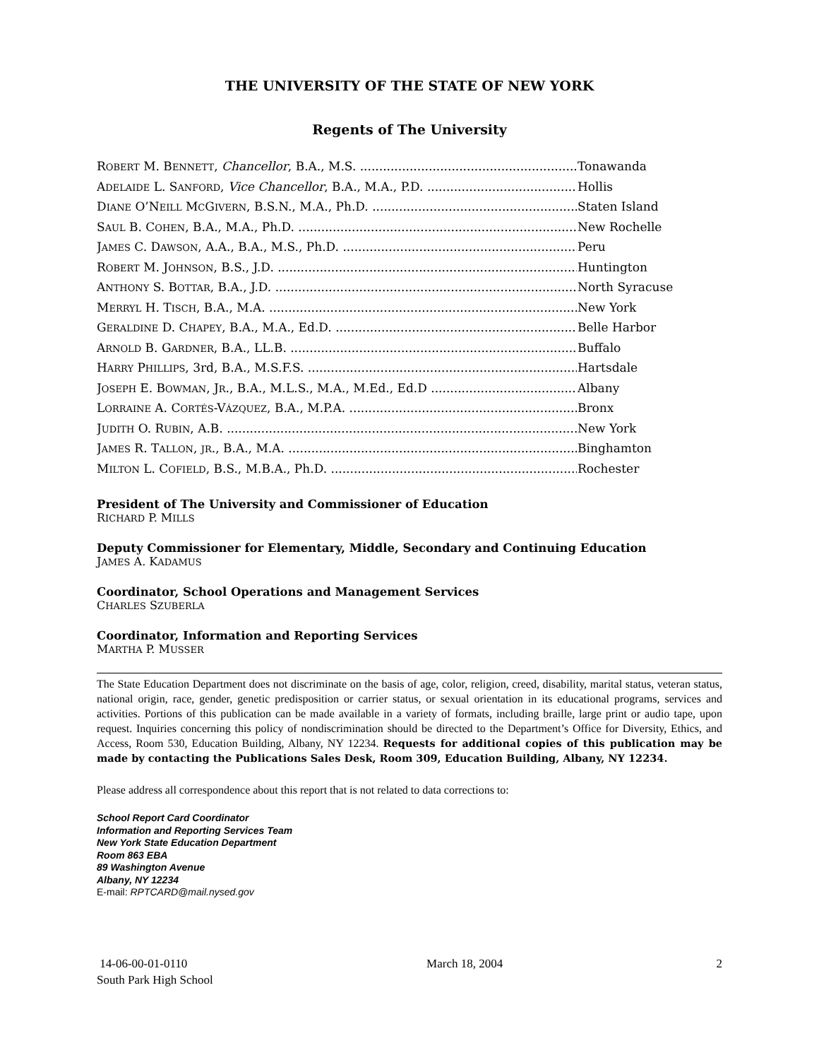THE UNIVERSITY OF THE STATE OF NEW YORK
Regents of The University
ROBERT M. BENNETT, Chancellor, B.A., M.S. Tonawanda
ADELAIDE L. SANFORD, Vice Chancellor, B.A., M.A., P.D. Hollis
DIANE O’NEILL MCGIVERN, B.S.N., M.A., Ph.D. Staten Island
SAUL B. COHEN, B.A., M.A., Ph.D. New Rochelle
JAMES C. DAWSON, A.A., B.A., M.S., Ph.D. Peru
ROBERT M. JOHNSON, B.S., J.D. Huntington
ANTHONY S. BOTTAR, B.A., J.D. North Syracuse
MERRYL H. TISCH, B.A., M.A. New York
GERALDINE D. CHAPEY, B.A., M.A., Ed.D. Belle Harbor
ARNOLD B. GARDNER, B.A., LL.B. Buffalo
HARRY PHILLIPS, 3rd, B.A., M.S.F.S. Hartsdale
JOSEPH E. BOWMAN, JR., B.A., M.L.S., M.A., M.Ed., Ed.D Albany
LORRAINE A. CORTÉS-VÁZQUEZ, B.A., M.P.A. Bronx
JUDITH O. RUBIN, A.B. New York
JAMES R. TALLON, JR., B.A., M.A. Binghamton
MILTON L. COFIELD, B.S., M.B.A., Ph.D. Rochester
President of The University and Commissioner of Education
RICHARD P. MILLS
Deputy Commissioner for Elementary, Middle, Secondary and Continuing Education
JAMES A. KADAMUS
Coordinator, School Operations and Management Services
CHARLES SZUBERLA
Coordinator, Information and Reporting Services
MARTHA P. MUSSER
The State Education Department does not discriminate on the basis of age, color, religion, creed, disability, marital status, veteran status, national origin, race, gender, genetic predisposition or carrier status, or sexual orientation in its educational programs, services and activities. Portions of this publication can be made available in a variety of formats, including braille, large print or audio tape, upon request. Inquiries concerning this policy of nondiscrimination should be directed to the Department’s Office for Diversity, Ethics, and Access, Room 530, Education Building, Albany, NY 12234. Requests for additional copies of this publication may be made by contacting the Publications Sales Desk, Room 309, Education Building, Albany, NY 12234.
Please address all correspondence about this report that is not related to data corrections to:
School Report Card Coordinator
Information and Reporting Services Team
New York State Education Department
Room 863 EBA
89 Washington Avenue
Albany, NY 12234
E-mail: RPTCARD@mail.nysed.gov
14-06-00-01-0110
South Park High School
March 18, 2004 2